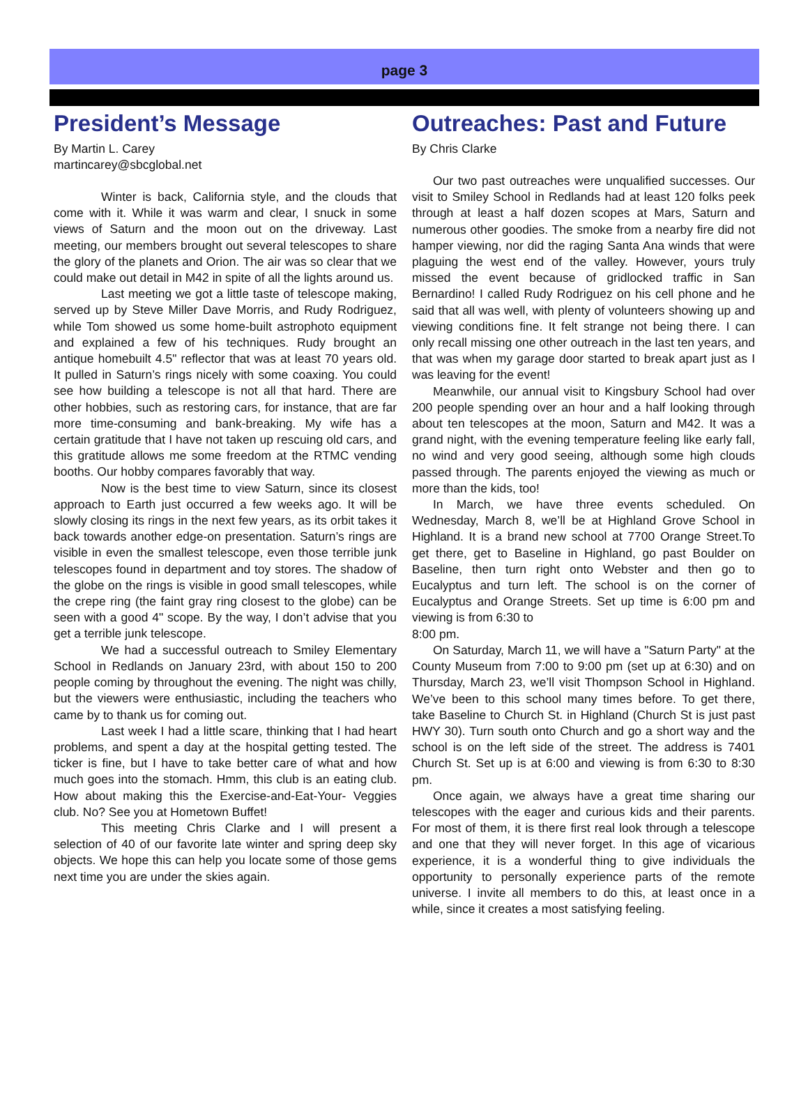page 3
President’s Message
By Martin L. Carey
martincarey@sbcglobal.net
Winter is back, California style, and the clouds that come with it. While it was warm and clear, I snuck in some views of Saturn and the moon out on the driveway. Last meeting, our members brought out several telescopes to share the glory of the planets and Orion. The air was so clear that we could make out detail in M42 in spite of all the lights around us.
Last meeting we got a little taste of telescope making, served up by Steve Miller Dave Morris, and Rudy Rodriguez, while Tom showed us some home-built astrophoto equipment and explained a few of his techniques. Rudy brought an antique homebuilt 4.5" reflector that was at least 70 years old. It pulled in Saturn’s rings nicely with some coaxing. You could see how building a telescope is not all that hard. There are other hobbies, such as restoring cars, for instance, that are far more time-consuming and bank-breaking. My wife has a certain gratitude that I have not taken up rescuing old cars, and this gratitude allows me some freedom at the RTMC vending booths. Our hobby compares favorably that way.
Now is the best time to view Saturn, since its closest approach to Earth just occurred a few weeks ago. It will be slowly closing its rings in the next few years, as its orbit takes it back towards another edge-on presentation. Saturn’s rings are visible in even the smallest telescope, even those terrible junk telescopes found in department and toy stores. The shadow of the globe on the rings is visible in good small telescopes, while the crepe ring (the faint gray ring closest to the globe) can be seen with a good 4" scope. By the way, I don’t advise that you get a terrible junk telescope.
We had a successful outreach to Smiley Elementary School in Redlands on January 23rd, with about 150 to 200 people coming by throughout the evening. The night was chilly, but the viewers were enthusiastic, including the teachers who came by to thank us for coming out.
Last week I had a little scare, thinking that I had heart problems, and spent a day at the hospital getting tested. The ticker is fine, but I have to take better care of what and how much goes into the stomach. Hmm, this club is an eating club. How about making this the Exercise-and-Eat-Your- Veggies club. No? See you at Hometown Buffet!
This meeting Chris Clarke and I will present a selection of 40 of our favorite late winter and spring deep sky objects. We hope this can help you locate some of those gems next time you are under the skies again.
Outreaches: Past and Future
By Chris Clarke
Our two past outreaches were unqualified successes. Our visit to Smiley School in Redlands had at least 120 folks peek through at least a half dozen scopes at Mars, Saturn and numerous other goodies. The smoke from a nearby fire did not hamper viewing, nor did the raging Santa Ana winds that were plaguing the west end of the valley. However, yours truly missed the event because of gridlocked traffic in San Bernardino! I called Rudy Rodriguez on his cell phone and he said that all was well, with plenty of volunteers showing up and viewing conditions fine. It felt strange not being there. I can only recall missing one other outreach in the last ten years, and that was when my garage door started to break apart just as I was leaving for the event!
Meanwhile, our annual visit to Kingsbury School had over 200 people spending over an hour and a half looking through about ten telescopes at the moon, Saturn and M42. It was a grand night, with the evening temperature feeling like early fall, no wind and very good seeing, although some high clouds passed through. The parents enjoyed the viewing as much or more than the kids, too!
In March, we have three events scheduled. On Wednesday, March 8, we’ll be at Highland Grove School in Highland. It is a brand new school at 7700 Orange Street.To get there, get to Baseline in Highland, go past Boulder on Baseline, then turn right onto Webster and then go to Eucalyptus and turn left. The school is on the corner of Eucalyptus and Orange Streets. Set up time is 6:00 pm and viewing is from 6:30 to
8:00 pm.
On Saturday, March 11, we will have a "Saturn Party" at the County Museum from 7:00 to 9:00 pm (set up at 6:30) and on Thursday, March 23, we’ll visit Thompson School in Highland. We’ve been to this school many times before. To get there, take Baseline to Church St. in Highland (Church St is just past HWY 30). Turn south onto Church and go a short way and the school is on the left side of the street. The address is 7401 Church St. Set up is at 6:00 and viewing is from 6:30 to 8:30 pm.
Once again, we always have a great time sharing our telescopes with the eager and curious kids and their parents. For most of them, it is there first real look through a telescope and one that they will never forget. In this age of vicarious experience, it is a wonderful thing to give individuals the opportunity to personally experience parts of the remote universe. I invite all members to do this, at least once in a while, since it creates a most satisfying feeling.